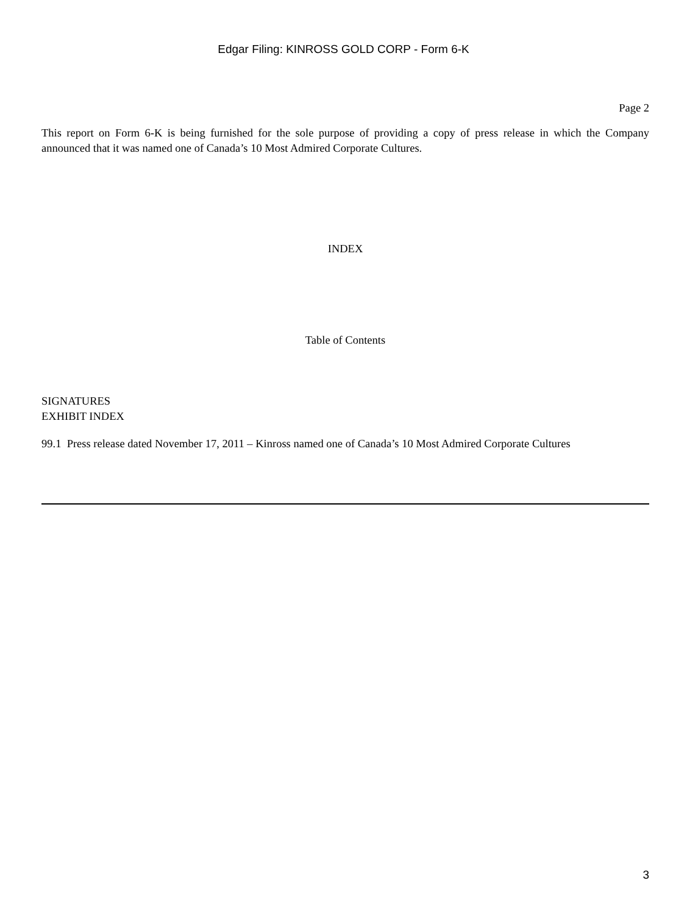Edgar Filing: KINROSS GOLD CORP - Form 6-K
Page 2
This report on Form 6-K is being furnished for the sole purpose of providing a copy of press release in which the Company announced that it was named one of Canada’s 10 Most Admired Corporate Cultures.
INDEX
Table of Contents
SIGNATURES
EXHIBIT INDEX
99.1 Press release dated November 17, 2011 – Kinross named one of Canada’s 10 Most Admired Corporate Cultures
3